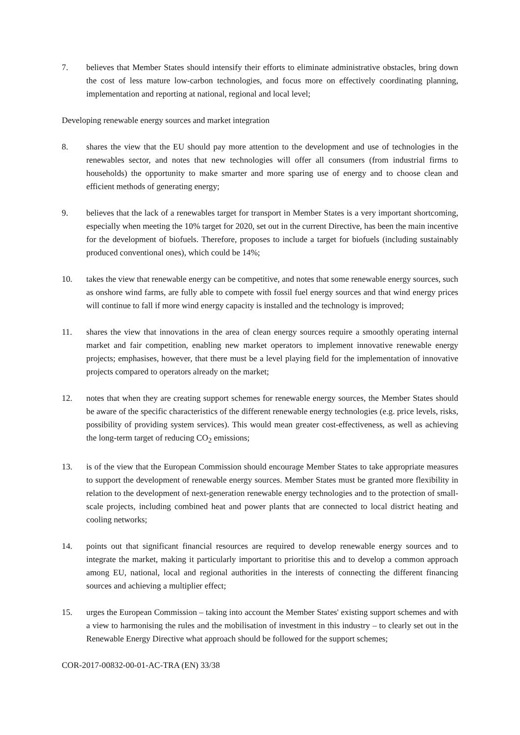7. believes that Member States should intensify their efforts to eliminate administrative obstacles, bring down the cost of less mature low-carbon technologies, and focus more on effectively coordinating planning, implementation and reporting at national, regional and local level;
Developing renewable energy sources and market integration
8. shares the view that the EU should pay more attention to the development and use of technologies in the renewables sector, and notes that new technologies will offer all consumers (from industrial firms to households) the opportunity to make smarter and more sparing use of energy and to choose clean and efficient methods of generating energy;
9. believes that the lack of a renewables target for transport in Member States is a very important shortcoming, especially when meeting the 10% target for 2020, set out in the current Directive, has been the main incentive for the development of biofuels. Therefore, proposes to include a target for biofuels (including sustainably produced conventional ones), which could be 14%;
10. takes the view that renewable energy can be competitive, and notes that some renewable energy sources, such as onshore wind farms, are fully able to compete with fossil fuel energy sources and that wind energy prices will continue to fall if more wind energy capacity is installed and the technology is improved;
11. shares the view that innovations in the area of clean energy sources require a smoothly operating internal market and fair competition, enabling new market operators to implement innovative renewable energy projects; emphasises, however, that there must be a level playing field for the implementation of innovative projects compared to operators already on the market;
12. notes that when they are creating support schemes for renewable energy sources, the Member States should be aware of the specific characteristics of the different renewable energy technologies (e.g. price levels, risks, possibility of providing system services). This would mean greater cost-effectiveness, as well as achieving the long-term target of reducing CO<sub>2</sub> emissions;
13. is of the view that the European Commission should encourage Member States to take appropriate measures to support the development of renewable energy sources. Member States must be granted more flexibility in relation to the development of next-generation renewable energy technologies and to the protection of small-scale projects, including combined heat and power plants that are connected to local district heating and cooling networks;
14. points out that significant financial resources are required to develop renewable energy sources and to integrate the market, making it particularly important to prioritise this and to develop a common approach among EU, national, local and regional authorities in the interests of connecting the different financing sources and achieving a multiplier effect;
15. urges the European Commission – taking into account the Member States' existing support schemes and with a view to harmonising the rules and the mobilisation of investment in this industry – to clearly set out in the Renewable Energy Directive what approach should be followed for the support schemes;
COR-2017-00832-00-01-AC-TRA (EN) 33/38